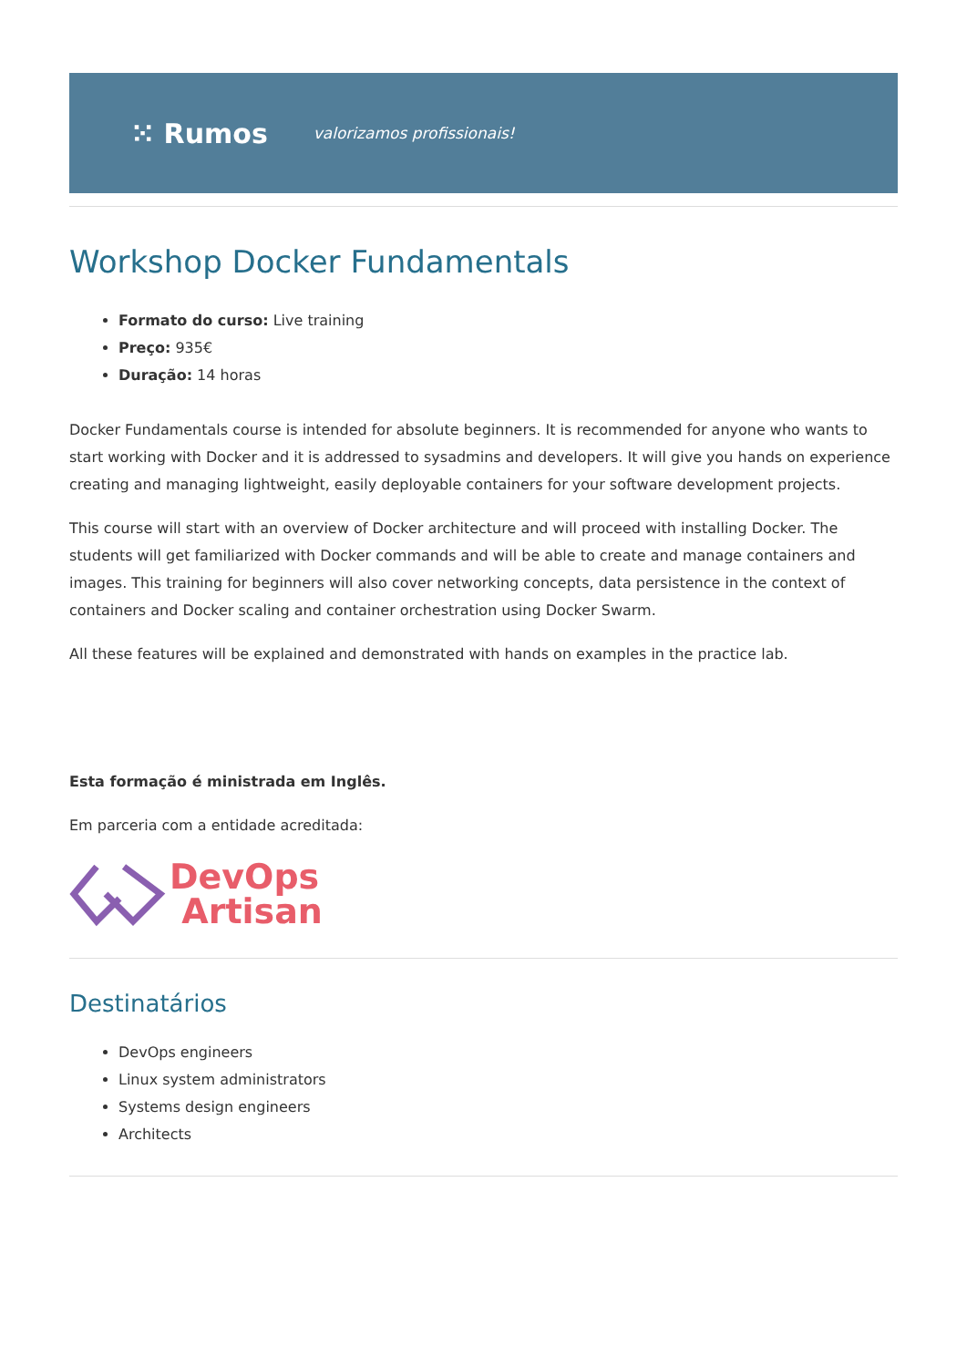⁙ Rumos valorizamos profissionais!
Workshop Docker Fundamentals
Formato do curso: Live training
Preço: 935€
Duração: 14 horas
Docker Fundamentals course is intended for absolute beginners. It is recommended for anyone who wants to start working with Docker and it is addressed to sysadmins and developers. It will give you hands on experience creating and managing lightweight, easily deployable containers for your software development projects.
This course will start with an overview of Docker architecture and will proceed with installing Docker. The students will get familiarized with Docker commands and will be able to create and manage containers and images. This training for beginners will also cover networking concepts, data persistence in the context of containers and Docker scaling and container orchestration using Docker Swarm.
All these features will be explained and demonstrated with hands on examples in the practice lab.
Esta formação é ministrada em Inglês.
Em parceria com a entidade acreditada:
DevOps
Artisan
Destinatários
DevOps engineers
Linux system administrators
Systems design engineers
Architects